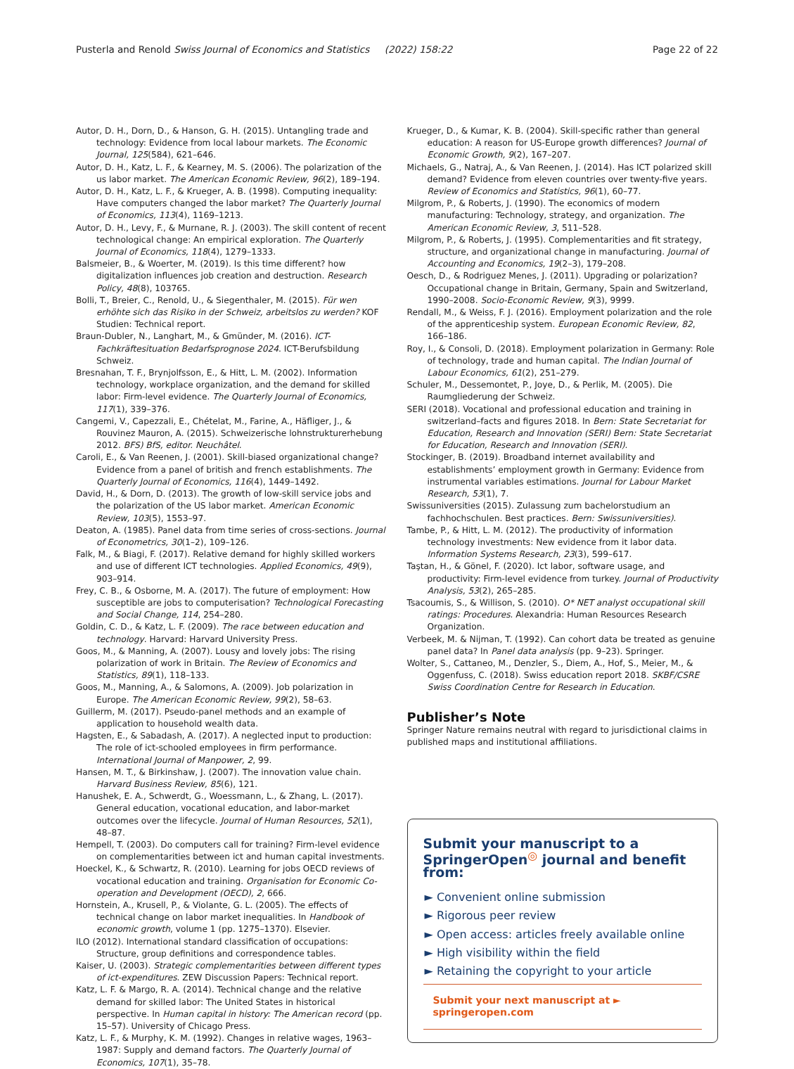Pusterla and Renold Swiss Journal of Economics and Statistics (2022) 158:22
Page 22 of 22
Autor, D. H., Dorn, D., & Hanson, G. H. (2015). Untangling trade and technology: Evidence from local labour markets. The Economic Journal, 125(584), 621–646.
Autor, D. H., Katz, L. F., & Kearney, M. S. (2006). The polarization of the us labor market. The American Economic Review, 96(2), 189–194.
Autor, D. H., Katz, L. F., & Krueger, A. B. (1998). Computing inequality: Have computers changed the labor market? The Quarterly Journal of Economics, 113(4), 1169–1213.
Autor, D. H., Levy, F., & Murnane, R. J. (2003). The skill content of recent technological change: An empirical exploration. The Quarterly Journal of Economics, 118(4), 1279–1333.
Balsmeier, B., & Woerter, M. (2019). Is this time different? how digitalization influences job creation and destruction. Research Policy, 48(8), 103765.
Bolli, T., Breier, C., Renold, U., & Siegenthaler, M. (2015). Für wen erhöhte sich das Risiko in der Schweiz, arbeitslos zu werden? KOF Studien: Technical report.
Braun-Dubler, N., Langhart, M., & Gmünder, M. (2016). ICT-Fachkräftesituation Bedarfsprognose 2024. ICT-Berufsbildung Schweiz.
Bresnahan, T. F., Brynjolfsson, E., & Hitt, L. M. (2002). Information technology, workplace organization, and the demand for skilled labor: Firm-level evidence. The Quarterly Journal of Economics, 117(1), 339–376.
Cangemi, V., Capezzali, E., Chételat, M., Farine, A., Häfliger, J., & Rouvinez Mauron, A. (2015). Schweizerische lohnstrukturerhebung 2012. BFS) BfS, editor. Neuchâtel.
Caroli, E., & Van Reenen, J. (2001). Skill-biased organizational change? Evidence from a panel of british and french establishments. The Quarterly Journal of Economics, 116(4), 1449–1492.
David, H., & Dorn, D. (2013). The growth of low-skill service jobs and the polarization of the US labor market. American Economic Review, 103(5), 1553–97.
Deaton, A. (1985). Panel data from time series of cross-sections. Journal of Econometrics, 30(1–2), 109–126.
Falk, M., & Biagi, F. (2017). Relative demand for highly skilled workers and use of different ICT technologies. Applied Economics, 49(9), 903–914.
Frey, C. B., & Osborne, M. A. (2017). The future of employment: How susceptible are jobs to computerisation? Technological Forecasting and Social Change, 114, 254–280.
Goldin, C. D., & Katz, L. F. (2009). The race between education and technology. Harvard: Harvard University Press.
Goos, M., & Manning, A. (2007). Lousy and lovely jobs: The rising polarization of work in Britain. The Review of Economics and Statistics, 89(1), 118–133.
Goos, M., Manning, A., & Salomons, A. (2009). Job polarization in Europe. The American Economic Review, 99(2), 58–63.
Guillerm, M. (2017). Pseudo-panel methods and an example of application to household wealth data.
Hagsten, E., & Sabadash, A. (2017). A neglected input to production: The role of ict-schooled employees in firm performance. International Journal of Manpower, 2, 99.
Hansen, M. T., & Birkinshaw, J. (2007). The innovation value chain. Harvard Business Review, 85(6), 121.
Hanushek, E. A., Schwerdt, G., Woessmann, L., & Zhang, L. (2017). General education, vocational education, and labor-market outcomes over the lifecycle. Journal of Human Resources, 52(1), 48–87.
Hempell, T. (2003). Do computers call for training? Firm-level evidence on complementarities between ict and human capital investments.
Hoeckel, K., & Schwartz, R. (2010). Learning for jobs OECD reviews of vocational education and training. Organisation for Economic Co-operation and Development (OECD), 2, 666.
Hornstein, A., Krusell, P., & Violante, G. L. (2005). The effects of technical change on labor market inequalities. In Handbook of economic growth, volume 1 (pp. 1275–1370). Elsevier.
ILO (2012). International standard classification of occupations: Structure, group definitions and correspondence tables.
Kaiser, U. (2003). Strategic complementarities between different types of ict-expenditures. ZEW Discussion Papers: Technical report.
Katz, L. F. & Margo, R. A. (2014). Technical change and the relative demand for skilled labor: The United States in historical perspective. In Human capital in history: The American record (pp. 15–57). University of Chicago Press.
Katz, L. F., & Murphy, K. M. (1992). Changes in relative wages, 1963–1987: Supply and demand factors. The Quarterly Journal of Economics, 107(1), 35–78.
Krueger, D., & Kumar, K. B. (2004). Skill-specific rather than general education: A reason for US-Europe growth differences? Journal of Economic Growth, 9(2), 167–207.
Michaels, G., Natraj, A., & Van Reenen, J. (2014). Has ICT polarized skill demand? Evidence from eleven countries over twenty-five years. Review of Economics and Statistics, 96(1), 60–77.
Milgrom, P., & Roberts, J. (1990). The economics of modern manufacturing: Technology, strategy, and organization. The American Economic Review, 3, 511–528.
Milgrom, P., & Roberts, J. (1995). Complementarities and fit strategy, structure, and organizational change in manufacturing. Journal of Accounting and Economics, 19(2–3), 179–208.
Oesch, D., & Rodriguez Menes, J. (2011). Upgrading or polarization? Occupational change in Britain, Germany, Spain and Switzerland, 1990–2008. Socio-Economic Review, 9(3), 9999.
Rendall, M., & Weiss, F. J. (2016). Employment polarization and the role of the apprenticeship system. European Economic Review, 82, 166–186.
Roy, I., & Consoli, D. (2018). Employment polarization in Germany: Role of technology, trade and human capital. The Indian Journal of Labour Economics, 61(2), 251–279.
Schuler, M., Dessemontet, P., Joye, D., & Perlik, M. (2005). Die Raumgliederung der Schweiz.
SERI (2018). Vocational and professional education and training in switzerland–facts and figures 2018. In Bern: State Secretariat for Education, Research and Innovation (SERI) Bern: State Secretariat for Education, Research and Innovation (SERI).
Stockinger, B. (2019). Broadband internet availability and establishments’ employment growth in Germany: Evidence from instrumental variables estimations. Journal for Labour Market Research, 53(1), 7.
Swissuniversities (2015). Zulassung zum bachelorstudium an fachhochschulen. Best practices. Bern: Swissuniversities).
Tambe, P., & Hitt, L. M. (2012). The productivity of information technology investments: New evidence from it labor data. Information Systems Research, 23(3), 599–617.
Taştan, H., & Gönel, F. (2020). Ict labor, software usage, and productivity: Firm-level evidence from turkey. Journal of Productivity Analysis, 53(2), 265–285.
Tsacoumis, S., & Willison, S. (2010). O* NET analyst occupational skill ratings: Procedures. Alexandria: Human Resources Research Organization.
Verbeek, M. & Nijman, T. (1992). Can cohort data be treated as genuine panel data? In Panel data analysis (pp. 9–23). Springer.
Wolter, S., Cattaneo, M., Denzler, S., Diem, A., Hof, S., Meier, M., & Oggenfuss, C. (2018). Swiss education report 2018. SKBF/CSRE Swiss Coordination Centre for Research in Education.
Publisher’s Note
Springer Nature remains neutral with regard to jurisdictional claims in published maps and institutional affiliations.
Submit your manuscript to a SpringerOpen<sup>◎</sup> journal and benefit from:
► Convenient online submission
► Rigorous peer review
► Open access: articles freely available online
► High visibility within the field
► Retaining the copyright to your article
Submit your next manuscript at ► springeropen.com